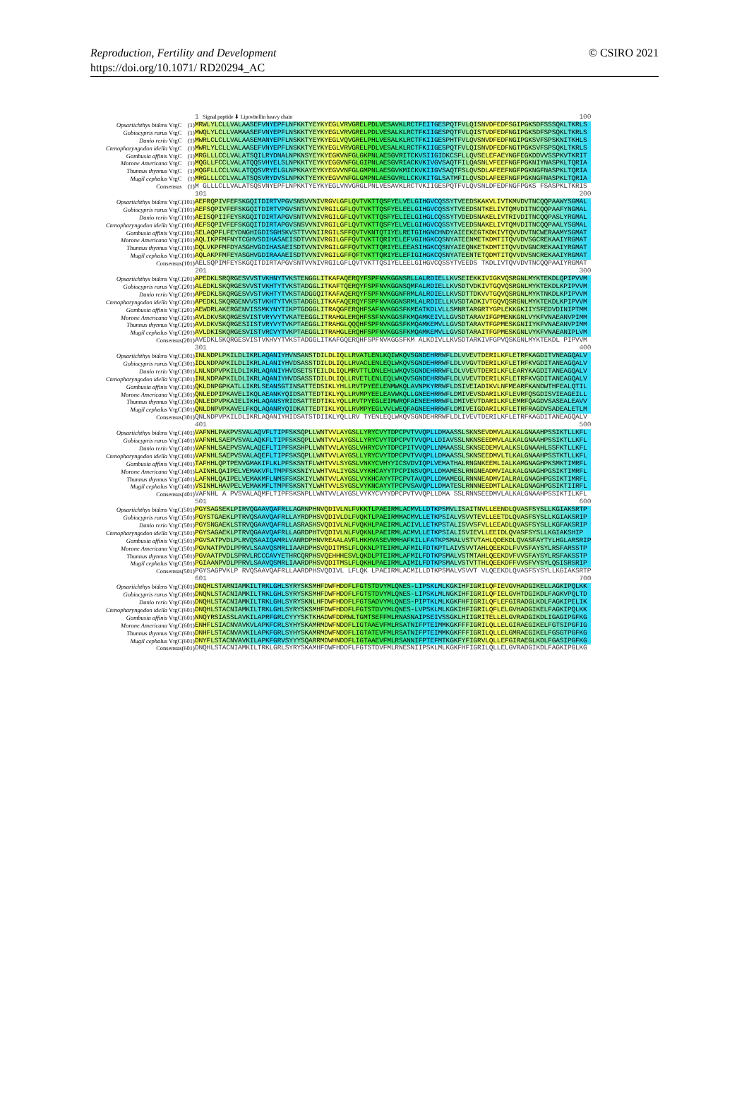Reproduction, Fertility and Development
https://doi.org/10.1071/ RD20294_AC
© CSIRO 2021
| | | 1 Signal peptide ⬇ Lipovitellin heavy chain 100 |
| Opsariichthys bidens VtgC | (1) | MRWLYLCLLVALAASEFVNYEPFLNFKKTYEYKYEGLVRVGRELPDLVESAVKLRCTFEITGESPQTFVLQISNVDFEDFSGIPGKSDFSSSQKLTKRLS |
| Gobiocypris rarus VtgC | (1) | MWQLYLCLLVAMAASEFVNYEPFLNSKKTYEYKYEGLVRVGRELPDLVESALKLRCTFKIIGESPQTFVLQISTVDFEDFNGIPGKSDFSPSQKLTKRLS |
| Danio rerio VtgC | (1) | MWRLCLCLLVALAASEMANYEPFLNSKKTYEYKYEGLVQVGRELPHLVESALKLRCTFKIIGESPHTFVLQVSNVDFEDFNGIPGKSVFSPSKNITKHLS |
| Ctenopharyngodon idella VtgC | (1) | MWRLYLCLLVALAASEFVNYEPFLNSKKTYEYKYEGLVRVGRELPDLVESALKLRCTFKIIGESPQTFVLQISNVDFEDFNGTPGKSVFSPSQKLTKRLS |
| Gambusia affinis VtgC | (1) | MRGLLLCCLVALATSQILRYDNALNPKNSYEYKYEGKVNFGLGKPNLAESGVRITCKVSIIGIDKCSFLLQVSELEFAEYNGFEGKDDVVSSPKVTKRIT |
| Morone Americana VtgC | (1) | MQGLLFCCLVALATQQSVHYELSLNPKKTYEYKYEGGVNFGLGIPNLAESGVRIACKVKIVGVSAQTFILQASNLVFEEFNGFPGKNIYNASPKLTQRIA |
| Thunnus thynnus VtgC | (1) | MQGFLLCCLVALATQQSVRYELGLNPKKAYEYKYEGVVNFGLGMPNLAESGVKMICKVKIIGVSAQTFSLQVSDLAFEEFNGFPGKNGFNASPKLTQRIA |
| Mugil cephalus VtgC | (1) | MRGLLLCCLVALATSQSVRYDVSLNPKKTYEYKYEGVVNFGLGMPNLAESGVRLLCKVKITGLSATMFILQVSDLAFEEFNGFPGKNGFNASPKLTQRIA |
| Consensus | (1) | M GLLLCLLVALATSQSVNYEPFLNPKKTYEYKYEGLVNVGRGLPNLVESAVKLRCTVKIIGESPQTFVLQVSNLDFEDFNGFPGKS FSASPKLTKRIS |
| | | 101 200 |
| Opsariichthys bidens VtgC | (101) | AEFRQPIVFEFSKGQITDIRTVPGVSNSVVNIVRGVLGFLQVTVKTTQSFYELVELGIHGVCQSSYTVEEDSKAKVLIVTKMVDVTNCQQPAAWYSGMAL |
| Gobiocypris rarus VtgC | (101) | AEFSQPIVFEFSKGQITDIRTVPGVSNTVVNIVRGILGFLQVTVKTTQSFYELEELGIHGVCQSSYTVEEDSNTKELIVTQMVDITNCQQPAAFYNGMAL |
| Danio rerio VtgC | (101) | AEISQPIIFEYSKGQITDIRTAPGVSNTVVNIVRGILGFLQVTVKTTQSFYELIELGIHGLCQSSYTVDEDSNAKELIVTRIVDITNCQQPASLYRGMAL |
| Ctenopharyngodon idella VtgC | (101) | AEFSQPIVFEFSKGQITDIRTAPGVSNSVVNIVRGILGFLQVTVKTTQSFYELVELGIHGVCQSSYTVEEDSNAKELIVTQMVDITNCQQPAALYSGMAL |
| Gambusia affinis VtgC | (101) | SELAQPFLFEYDNGHIGDISGHSKVSTTVVNIIRGILSFFQVTVKNTQTIYELRETGIHGNCHNDYAIEEKEGTKDKIVTQVVDVTNCWERAAMYSGMAT |
| Morone Americana VtgC | (101) | AQLIKPFMFNYTCGHVSDIHASAEISDTVVNIVRGILGFFQVTVKTTQRIYELEFVGIHGKCQSNYATEENMETKDMTITQVVDVSGCREKAAIYRGMAT |
| Thunnus thynnus VtgC | (101) | DQLVKPFMFDYASGHVGDIHASAEISDTVVNIVRGILGFFQVTVKTTQRIYELEEASIHGKCQSNYAIEQNKETKDMTITQVVDVGNCREKAAIYRGMAT |
| Mugil cephalus VtgC | (101) | AQLAKPFMFEYASGHVGDIRAAAEISDTVVNIVRGILGFFQFTVKTTQRIYELEFIGIHGKCQSNYATEENTETQDMTITQVVDVSNCREKAAIYRGMAT |
| Consensus | (101) | AELSQPIMFEYSKGQITDIRTAPGVSNTVVNIVRGILGFLQVTVKTTQSIYELEELGIHGVCQSSYTVEEDS TKDLIVTQVVDVTNCQQPAAIYRGMAT |
| | | 201 300 |
| Opsariichthys bidens VtgC | (201) | APEDKLSRQRGESVVSTVKHNYTVKSTENGGLITKAFAQERQYFSPFNVKGGNSRLLALRDIELLKVSEIEKKIVIGKVQSRGNLMYKTEKDLQPIPVVM |
| Gobiocypris rarus VtgC | (201) | ALEDKLSKQRGESVVSTVKHTYTVKSTADGGLITKAFTQERQYFSPFNVKGGNSQMFALRDIELLKVSDTVDKIVTGQVQSRGNLMYKTEKDLKPIPVVM |
| Danio rerio VtgC | (201) | APEDKLSKQRGESVVSTVKHTYTVKSTADGGQITKAFAQERQYFSPFNVKGGNFRMLALRDIELLKVSDTTDKVVTGQVQSRGNLMYKTNKDLKPIPVVM |
| Ctenopharyngodon idella VtgC | (201) | APEDKLSKQRGENVVSTVKHTYTVKSTADGGLITKAFAQERQYFSPFNVKGGNSRMLALRDIELLKVSDTADKIVTGQVQSRGNLMYKTEKDLKPIPVVM |
| Gambusia affinis VtgC | (201) | AEWDRLAKERGENVISSMKYNYTIKPTGDGGLITRAQGFERQHFSAFNVKGGSFKMEATKDLVLLSMNRTARGRTYGPLEKKGKIIYSFEDVDINIPTMM |
| Morone Americana VtgC | (201) | AVLDKVSKQRGESVISTVRYVYTVKATEEGGLITRAHGLERQHFSSFNVKGGSFKMQAMKEIVLLGVSDTARAVIFGPMENKGNLVYKFVNAEANVPIMM |
| Thunnus thynnus VtgC | (201) | AVLDKVSKQRGESIISTVRYVYTVKPTAEGGLITRAHGLQQQHFSPFNVKGGSFKMQAMKEMVLLGVSDTARAVTFGPMESKGNIIYKFVNAEANVPIMM |
| Mugil cephalus VtgC | (201) | AVLDKISKQRGESVISTVRCVYTVKPTAEGGLITRAHGLERQHFSPFNVKGGSFKMQAMKEMVLLGVSDTARAITFGPMESKGNLVYKFVNAEANIPLVM |
| Consensus | (201) | AVEDKLSKQRGESVISTVKHVYTVKSTADGGLITKAFGQERQHFSPFNVKGGSFKM ALKDIVLLKVSDTARKIVFGPVQSKGNLMYKTEKDL PIPVVM |
| | | 301 400 |
| Opsariichthys bidens VtgC | (301) | INLNDPLPKILDLIKRLAQANIYHVNSANSTDILDLIQLLRVATLENLKQIWKQVSGNDEHRRWFLDLVVEVTDERILKFLETRFKAGDITVNEAGQALV |
| Gobiocypris rarus VtgC | (301) | IDLNDPAPKILDLIKRLALANIYHVDSASSTDILDLIQLLRVACLENLEQLWKQVSGNDEHRRWFLDLVVGVTDERILKFLETRFKVGDITANEAGQALV |
| Danio rerio VtgC | (301) | LNLNDPVPKILDLIKRLAQANIYHVDSETSTEILDLIQLMRVTTLDNLEHLWKQVSGNDEHRRWFLDLVVEVTDERILKFLEARYKAGDITANEAGQALV |
| Ctenopharyngodon idella VtgC | (301) | INLNDPAPKILDLIKRLAQANIYHVDSASSTDILDLIQLLRVETLENLEQLWKQVSGNDEHRRWFLDLVVEVTDERILKFLETRFKVGDITANEAGQALV |
| Gambusia affinis VtgC | (301) | QKLDNPGPKATLLIKRLSEANSGTINSATTEDSIKLYHLLRVTPYEELENMWKQLAVNPKYRRWFLDSIVEIADIKVLNFMEARFKANDWTHFEALQTIL |
| Morone Americana VtgC | (301) | QNLEDPIPKAVELIKQLAEANKYQIDSATTEDTIKLYQLLRVMPYEELEAVWKQLLGNEEHRRWFLDMIVEVSDARILKFLEVRFQSGDISVIEAGEILL |
| Thunnus thynnus VtgC | (301) | QNLEDPVPKAIELIKHLAQANSYRIDSATTEDTIKLYQLLRVTPYEGLEIMWRQFAENEEHRRWFLDMIVEVTDARILKFLEMRFQAGDVSASEALEAVV |
| Mugil cephalus VtgC | (301) | QNLDNPVPKAVELFKQLAQANRYQIDKATTEDTIKLYQLLRVMPYEGLVVLWEQFAGNEEHRRWFLDMIVEIGDARILKFLETRFRAGDVSADEALETLM |
| Consensus | (301) | QNLNDPVPKILDLIKRLAQANIYHIDSATSTDIIKLYQLLRV TYENLEQLWKQVSGNDEHRRWFLDLIVEVTDERILKFLETRFKAGDITANEAGQALV |
| | | 401 500 |
| Opsariichthys bidens VtgC | (401) | VAFNHLPAKPVSVALAQVFLTIPFSKSQPLLWNTVVLAYGSLLYRYCVYTDPCPVTVVQPLLDMAASSLSKNSEVDMVLALKALGNAAHPSSIKTLLKFL |
| Gobiocypris rarus VtgC | (401) | VAFNHLSAEPVSVALAQKFLTIPFSKSQPLLWNTVVLAYGSLLYRYCVYTDPCPVTVVQPLLDIAVSSLNKNSEEDMVLALKALGNAAHPSSIKTLLKFL |
| Danio rerio VtgC | (401) | VAFNHLSAEPVSVALAQEFLTIPFSKSHPLLWNTVVLAYGSLVHRYCVYTDPCPITVVQPLLNMAASSLSKNSEDEMVLALKSLGNAAHLSSFKTLLKFL |
| Ctenopharyngodon idella VtgC | (401) | VAFNHLSAEPVSVALAQEFLTIPFSKSQPLLWNTVVLAYGSLLYRYCVYTDPCPVTVVQPLLDMAASSLSKNSEEDMVLTLKALGNAAHPSSTKTLLKFL |
| Gambusia affinis VtgC | (401) | TAFHHLQPTPENVGMAKIFLKLPFSKSNTFLWHTVVLSYGSLVNKYCVHYYICSVDVIQPLVEMATHALRNGNKEEMLIALKAMGNAGHPKSMKTIMRFL |
| Morone Americana VtgC | (401) | LAINHLQAIPELVEMAKVFLTMPFSKSNIYLWHTVALIYGSLVYKHCAYYTPCPINSVQPLLDMAMESLRNGNEADMVIALKALGNAGHPGSIKTIMRFL |
| Thunnus thynnus VtgC | (401) | LAFNHLQAIPELVEMAKMFLNMSFSKSKIYLWNTVVLAYGSLVYKHCAYYTPCPVTAVQPLLDMAMEGLRNNNEADMVIALRALGNAGHPGSIKTIMRFL |
| Mugil cephalus VtgC | (401) | VSINHLHAVPELVEMAKMFLTMPFSKSNTYLWHTVVLSYGSLVYKNCAYYTPCPVSAVQPLLDMATESLRNNNEEDMTLALKALGNAGHPGSIKTIIRFL |
| Consensus | (401) | VAFNHL A PVSVALAQMFLTIPFSKSNPLLWNTVVLAYGSLVYKYCVYYDPCPVTVVQPLLDMA SSLRNNSEEDMVLALKALGNAAHPSSIKTILKFL |
| | | 501 600 |
| Opsariichthys bidens VtgC | (501) | PGYSAGSEKLPIRVQGAAVQAFRLLAGRNPHNVQDIVLNLFVKKTLPAEIRMLACMVLLDTKPSMVLISAITNVLLEENDLQVASFSYSLLKGIAKSRTP |
| Gobiocypris rarus VtgC | (501) | PGYSTGAEKLPTRVQSAAVQAFRLLAYRDPHSVQDIVLDLFVQKTLPAEIRMMACMVLLETKPSIALVSVVTEVLLEETDLQVASFSYSLLKGIAKSRIP |
| Danio rerio VtgC | (501) | PGYSNGAEKLSTRVQGAAVQAFRLLASRASHSVQDIVLNLFVQKHLPAEIRMLACIVLLETKPSTALISVVSFVLLEEADLQVASFSYSLLKGFAKSRIP |
| Ctenopharyngodon idella VtgC | (501) | PGYSAGAEKLPTRVQGAAVQAFRLLAGRDPHTVQDIVLNLFVQKNLPAEIRMLACMVLLETKPSIALISVIEVLLEEIDLQVASFSYSLLKGIAKSHIP |
| Gambusia affinis VtgC | (501) | PGVSATPVDLPLRVQSAAIQAMRLVANRDPHNVREAALAVFLHKHVASEVRMHAFKILLFATKPSMALVSTVTAHLQDEKDLQVASFAYTYLHGLARSRIP |
| Morone Americana VtgC | (501) | PGVNATPVDLPPRVLSAAVQSMRLIAARDPHSVQDITMSLFLQKNLPTEIRMLAFMILFDTKPTLAIVSVVTAHLQEEKDLFVVSFAYSYLRSFARSSTP |
| Thunnus thynnus VtgC | (501) | PGVAATPVDLSPRVLRCCCAVYETHRCQRPHSVQEHHHESVLQKDLPTEIRMLAFMILFDTKPSMALVSTMTAHLQEEKDVFVVSFAYSYLRSFAKSSTP |
| Mugil cephalus VtgC | (501) | PGIAANPVDLPPRVLSAAVQSMRLIAARDPHSVQDITMSLFLQKHLPAEIRMLAIMILFDTKPSMALVSTVTTHLQEEKDFFVVSFVYSYLQSISRSRIP |
| Consensus | (501) | PGYSAGPVKLP RVQSAAVQAFRLLAARDPHSVQDIVL LFLQK LPAEIRMLACMILLDTKPSMALVSVVT VLQEEKDLQVASFSYSYLLKGIAKSRTP |
| | | 601 700 |
| Opsariichthys bidens VtgC | (601) | DNQHLSTARNIAMKILTRKLGHLSYRYSKSMHFDWFHDDFLFGTSTDVYMLQNES-LIPSKLMLKGKIHFIGRILQFIEVGVHADGIKELLAGKIPQLKK |
| Gobiocypris rarus VtgC | (601) | DNQNLSTACNIAMKILTRKLGHLSYRYSKSMHFDWFHDDFLFGTSTDVYMLQNES-LIPSKLMLNGKIHFIGRILQFIELGVHTDGIKDLFAGKVPQLTD |
| Danio rerio VtgC | (601) | DNQHLSTACNIAMKILTRKLGHLSYRYSKNLHFDWFHDDFLFGTSADVYMLQNES-PIPTKLMLKGKFHFIGRILQFLEFGIRADGLKDLFAGKIPELIK |
| Ctenopharyngodon idella VtgC | (601) | DNQHLSTACNIAMKILTRKLGHLSYRYSKSMHFDWFHDDFLFGTSTDVYMLQNES-LVPSKLMLKGKIHFIGRILQFLELGVHADGIKELFAGKIPQLKK |
| Gambusia affinis VtgC | (601) | NNQYRSIASSLAVKILAPRFGRLCYYYSKTKHADWFDDRWLTGMTSEFFMLRNASNAIPSEIVSSGKLHIIGRITELLELGVRADGIKDLIGAGIPGFKG |
| Morone Americana VtgC | (601) | ENHFLSIACNVAVKVLAPKFCRLSYHYSKAMRMDWFNDDFLIGTAAEVFMLRSATNIFPTEIMMKGKFFFIGRILQLLELGIRAEGIKELFGTSIPGFIG |
| Thunnus thynnus VtgC | (601) | DNHFLSTACNVAVKILAPKFGRLSYHYSKAMRMDWFNDDFLIGTATEVFMLRSATNIFPTEIMMKGKFFFIGRILQLLELGMRAEGIKELFGSGTPGFKG |
| Mugil cephalus VtgC | (601) | DNYFLSTACNVAVKILAPKFGRVSYYYSQARRMDWHNDDFLIGTAAEVFMLRSANNIFPTEFMTKGKFYFIGRVLQLLEFGIRAEGLKDLFGASIPGFKG |
| Consensus | (601) | DNQHLSTACNIAMKILTRKLGRLSYRYSKAMHFDWFHDDFLFGTSTDVFMLRNESNIIPSKLMLKGKFHFIGRILQLLELGVRADGIKDLFAGKIPGLKG |